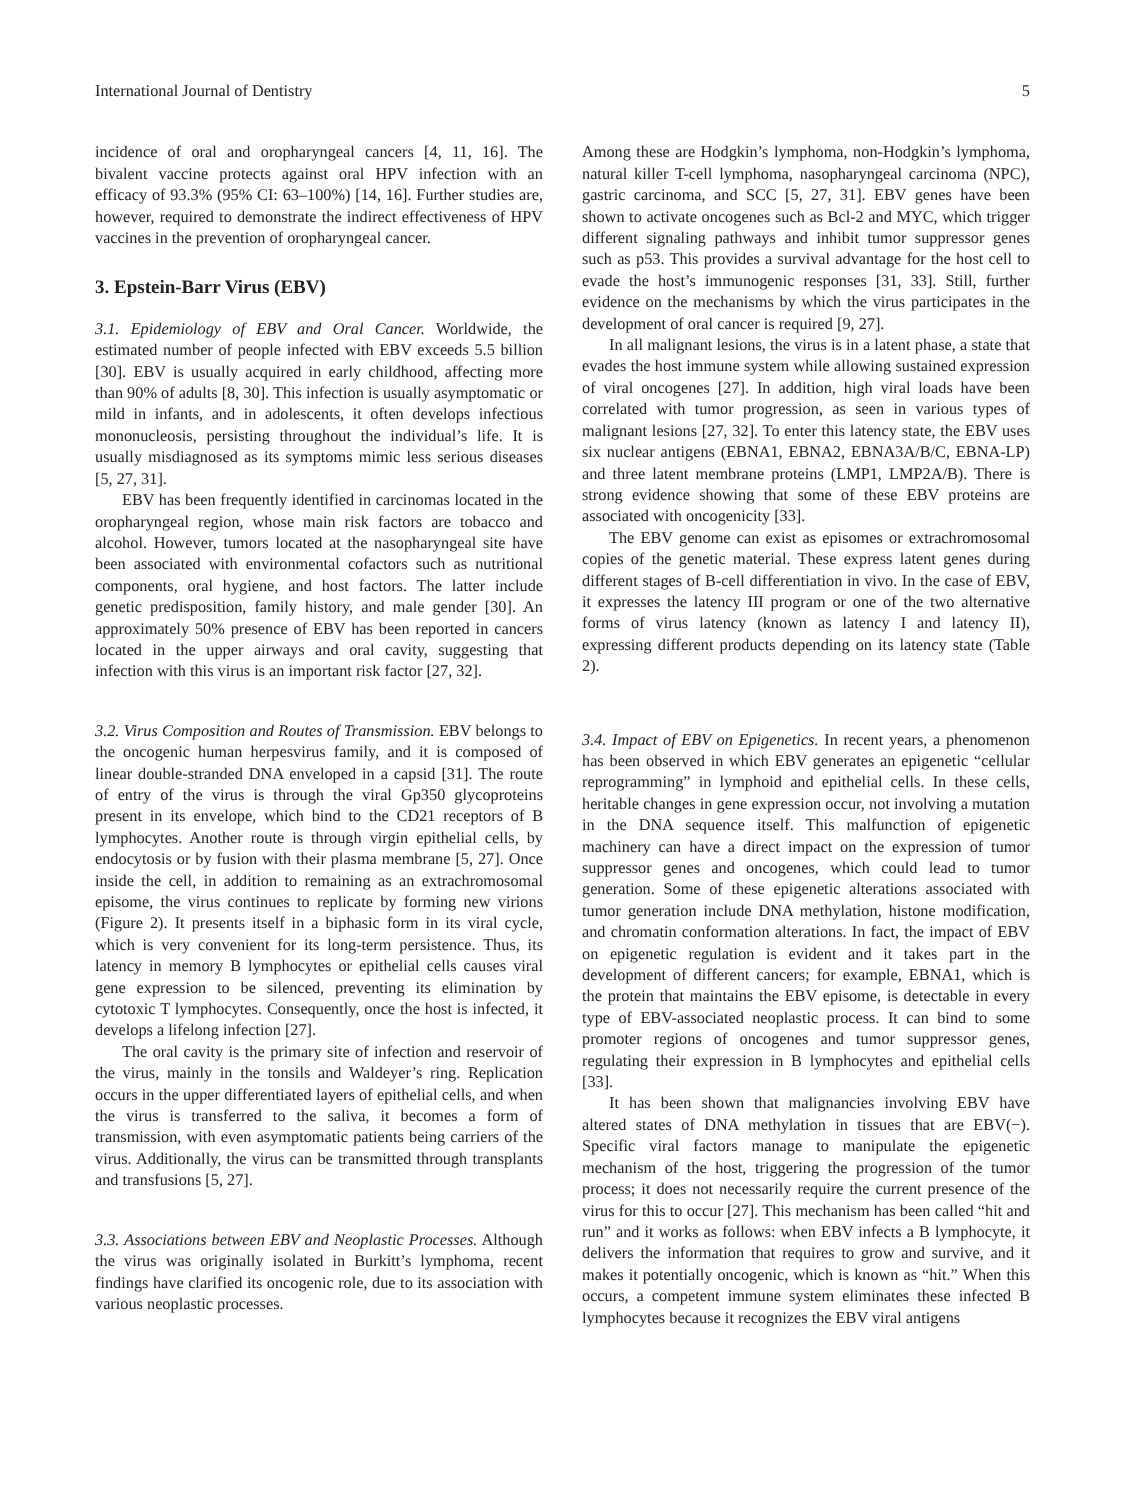International Journal of Dentistry 5
incidence of oral and oropharyngeal cancers [4, 11, 16]. The bivalent vaccine protects against oral HPV infection with an efficacy of 93.3% (95% CI: 63–100%) [14, 16]. Further studies are, however, required to demonstrate the indirect effectiveness of HPV vaccines in the prevention of oropharyngeal cancer.
3. Epstein-Barr Virus (EBV)
3.1. Epidemiology of EBV and Oral Cancer. Worldwide, the estimated number of people infected with EBV exceeds 5.5 billion [30]. EBV is usually acquired in early childhood, affecting more than 90% of adults [8, 30]. This infection is usually asymptomatic or mild in infants, and in adolescents, it often develops infectious mononucleosis, persisting throughout the individual’s life. It is usually misdiagnosed as its symptoms mimic less serious diseases [5, 27, 31].
EBV has been frequently identified in carcinomas located in the oropharyngeal region, whose main risk factors are tobacco and alcohol. However, tumors located at the nasopharyngeal site have been associated with environmental cofactors such as nutritional components, oral hygiene, and host factors. The latter include genetic predisposition, family history, and male gender [30]. An approximately 50% presence of EBV has been reported in cancers located in the upper airways and oral cavity, suggesting that infection with this virus is an important risk factor [27, 32].
3.2. Virus Composition and Routes of Transmission. EBV belongs to the oncogenic human herpesvirus family, and it is composed of linear double-stranded DNA enveloped in a capsid [31]. The route of entry of the virus is through the viral Gp350 glycoproteins present in its envelope, which bind to the CD21 receptors of B lymphocytes. Another route is through virgin epithelial cells, by endocytosis or by fusion with their plasma membrane [5, 27]. Once inside the cell, in addition to remaining as an extrachromosomal episome, the virus continues to replicate by forming new virions (Figure 2). It presents itself in a biphasic form in its viral cycle, which is very convenient for its long-term persistence. Thus, its latency in memory B lymphocytes or epithelial cells causes viral gene expression to be silenced, preventing its elimination by cytotoxic T lymphocytes. Consequently, once the host is infected, it develops a lifelong infection [27].
The oral cavity is the primary site of infection and reservoir of the virus, mainly in the tonsils and Waldeyer’s ring. Replication occurs in the upper differentiated layers of epithelial cells, and when the virus is transferred to the saliva, it becomes a form of transmission, with even asymptomatic patients being carriers of the virus. Additionally, the virus can be transmitted through transplants and transfusions [5, 27].
3.3. Associations between EBV and Neoplastic Processes. Although the virus was originally isolated in Burkitt’s lymphoma, recent findings have clarified its oncogenic role, due to its association with various neoplastic processes.
Among these are Hodgkin’s lymphoma, non-Hodgkin’s lymphoma, natural killer T-cell lymphoma, nasopharyngeal carcinoma (NPC), gastric carcinoma, and SCC [5, 27, 31]. EBV genes have been shown to activate oncogenes such as Bcl-2 and MYC, which trigger different signaling pathways and inhibit tumor suppressor genes such as p53. This provides a survival advantage for the host cell to evade the host’s immunogenic responses [31, 33]. Still, further evidence on the mechanisms by which the virus participates in the development of oral cancer is required [9, 27].
In all malignant lesions, the virus is in a latent phase, a state that evades the host immune system while allowing sustained expression of viral oncogenes [27]. In addition, high viral loads have been correlated with tumor progression, as seen in various types of malignant lesions [27, 32]. To enter this latency state, the EBV uses six nuclear antigens (EBNA1, EBNA2, EBNA3A/B/C, EBNA-LP) and three latent membrane proteins (LMP1, LMP2A/B). There is strong evidence showing that some of these EBV proteins are associated with oncogenicity [33].
The EBV genome can exist as episomes or extrachromosomal copies of the genetic material. These express latent genes during different stages of B-cell differentiation in vivo. In the case of EBV, it expresses the latency III program or one of the two alternative forms of virus latency (known as latency I and latency II), expressing different products depending on its latency state (Table 2).
3.4. Impact of EBV on Epigenetics. In recent years, a phenomenon has been observed in which EBV generates an epigenetic “cellular reprogramming” in lymphoid and epithelial cells. In these cells, heritable changes in gene expression occur, not involving a mutation in the DNA sequence itself. This malfunction of epigenetic machinery can have a direct impact on the expression of tumor suppressor genes and oncogenes, which could lead to tumor generation. Some of these epigenetic alterations associated with tumor generation include DNA methylation, histone modification, and chromatin conformation alterations. In fact, the impact of EBV on epigenetic regulation is evident and it takes part in the development of different cancers; for example, EBNA1, which is the protein that maintains the EBV episome, is detectable in every type of EBV-associated neoplastic process. It can bind to some promoter regions of oncogenes and tumor suppressor genes, regulating their expression in B lymphocytes and epithelial cells [33].
It has been shown that malignancies involving EBV have altered states of DNA methylation in tissues that are EBV(−). Specific viral factors manage to manipulate the epigenetic mechanism of the host, triggering the progression of the tumor process; it does not necessarily require the current presence of the virus for this to occur [27]. This mechanism has been called “hit and run” and it works as follows: when EBV infects a B lymphocyte, it delivers the information that requires to grow and survive, and it makes it potentially oncogenic, which is known as “hit.” When this occurs, a competent immune system eliminates these infected B lymphocytes because it recognizes the EBV viral antigens